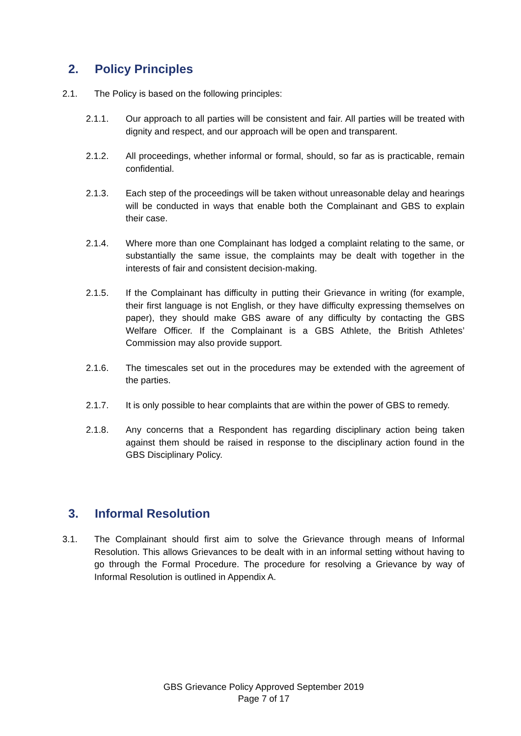2. Policy Principles
2.1. The Policy is based on the following principles:
2.1.1. Our approach to all parties will be consistent and fair. All parties will be treated with dignity and respect, and our approach will be open and transparent.
2.1.2. All proceedings, whether informal or formal, should, so far as is practicable, remain confidential.
2.1.3. Each step of the proceedings will be taken without unreasonable delay and hearings will be conducted in ways that enable both the Complainant and GBS to explain their case.
2.1.4. Where more than one Complainant has lodged a complaint relating to the same, or substantially the same issue, the complaints may be dealt with together in the interests of fair and consistent decision-making.
2.1.5. If the Complainant has difficulty in putting their Grievance in writing (for example, their first language is not English, or they have difficulty expressing themselves on paper), they should make GBS aware of any difficulty by contacting the GBS Welfare Officer. If the Complainant is a GBS Athlete, the British Athletes’ Commission may also provide support.
2.1.6. The timescales set out in the procedures may be extended with the agreement of the parties.
2.1.7. It is only possible to hear complaints that are within the power of GBS to remedy.
2.1.8. Any concerns that a Respondent has regarding disciplinary action being taken against them should be raised in response to the disciplinary action found in the GBS Disciplinary Policy.
3. Informal Resolution
3.1. The Complainant should first aim to solve the Grievance through means of Informal Resolution. This allows Grievances to be dealt with in an informal setting without having to go through the Formal Procedure. The procedure for resolving a Grievance by way of Informal Resolution is outlined in Appendix A.
GBS Grievance Policy Approved September 2019
Page 7 of 17